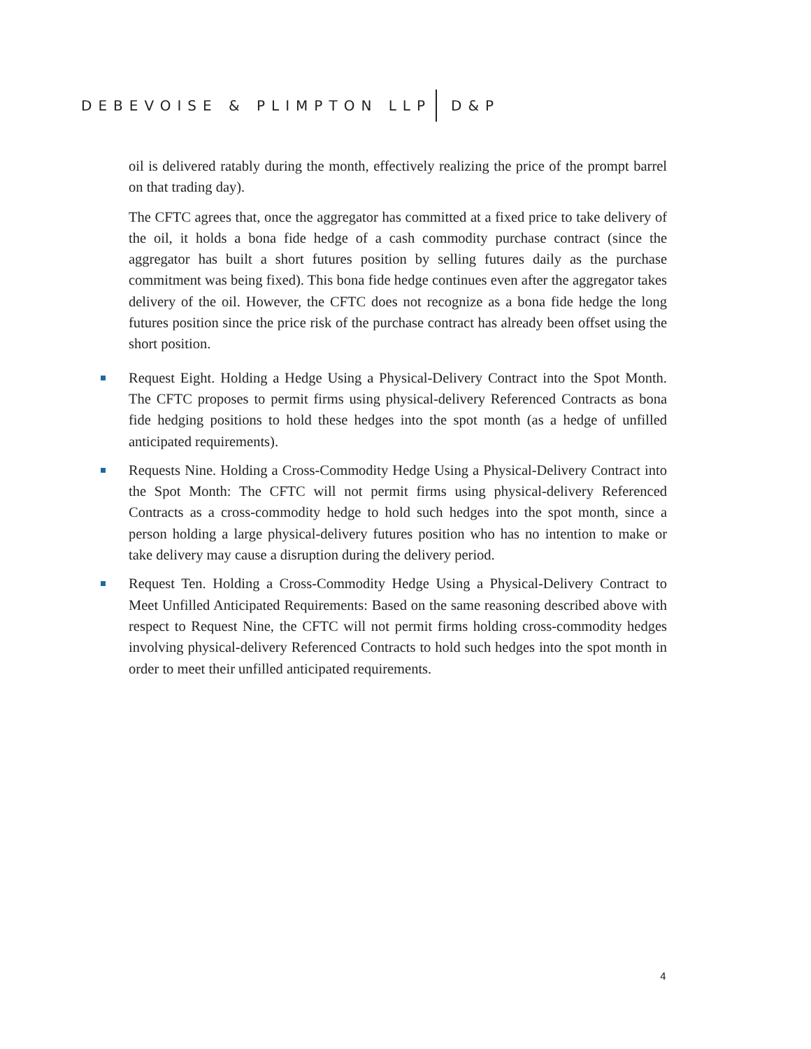DEBEVOISE & PLIMPTON LLP D&P
oil is delivered ratably during the month, effectively realizing the price of the prompt barrel on that trading day).
The CFTC agrees that, once the aggregator has committed at a fixed price to take delivery of the oil, it holds a bona fide hedge of a cash commodity purchase contract (since the aggregator has built a short futures position by selling futures daily as the purchase commitment was being fixed). This bona fide hedge continues even after the aggregator takes delivery of the oil. However, the CFTC does not recognize as a bona fide hedge the long futures position since the price risk of the purchase contract has already been offset using the short position.
Request Eight. Holding a Hedge Using a Physical-Delivery Contract into the Spot Month. The CFTC proposes to permit firms using physical-delivery Referenced Contracts as bona fide hedging positions to hold these hedges into the spot month (as a hedge of unfilled anticipated requirements).
Requests Nine. Holding a Cross-Commodity Hedge Using a Physical-Delivery Contract into the Spot Month: The CFTC will not permit firms using physical-delivery Referenced Contracts as a cross-commodity hedge to hold such hedges into the spot month, since a person holding a large physical-delivery futures position who has no intention to make or take delivery may cause a disruption during the delivery period.
Request Ten. Holding a Cross-Commodity Hedge Using a Physical-Delivery Contract to Meet Unfilled Anticipated Requirements: Based on the same reasoning described above with respect to Request Nine, the CFTC will not permit firms holding cross-commodity hedges involving physical-delivery Referenced Contracts to hold such hedges into the spot month in order to meet their unfilled anticipated requirements.
4